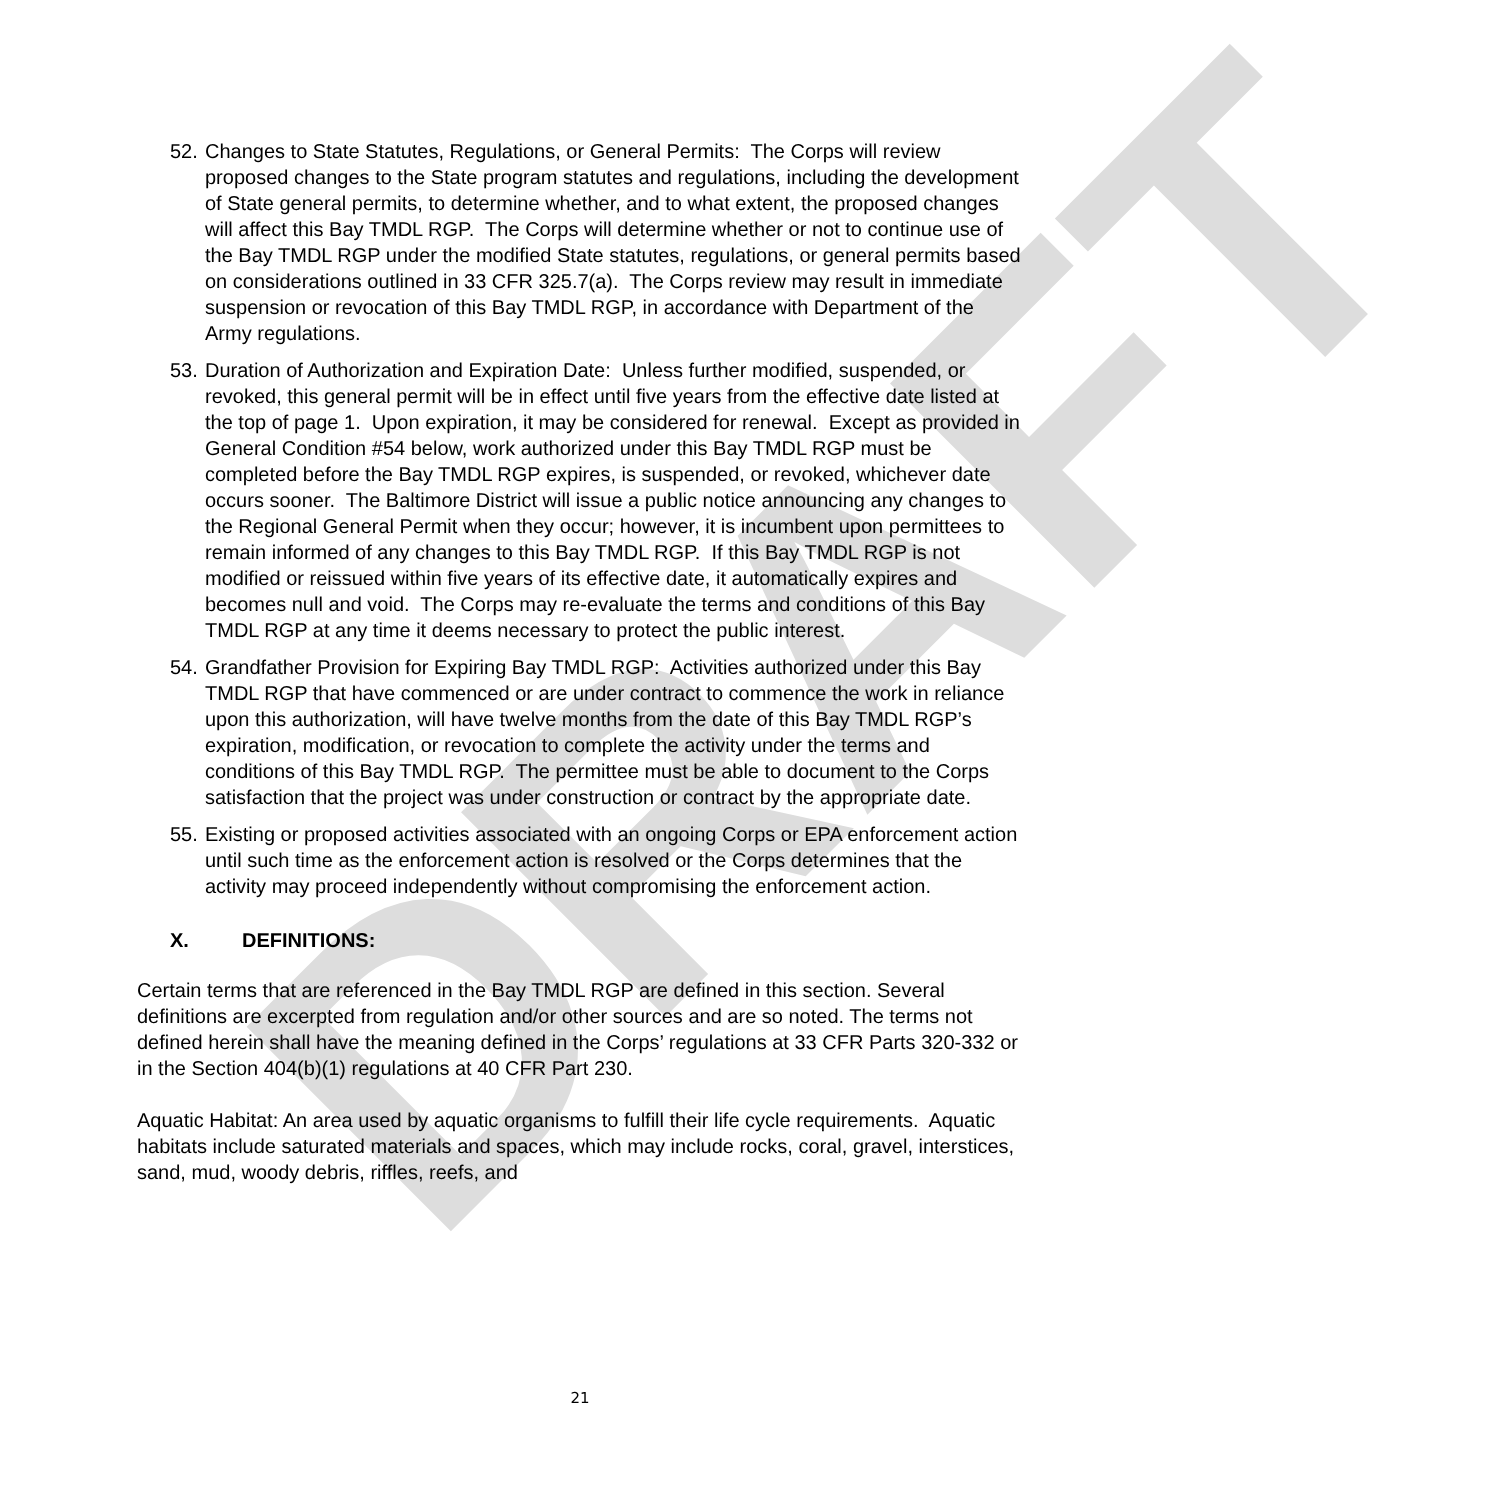DRAFT
52.
Changes to State Statutes, Regulations, or General Permits: The Corps will review proposed changes to the State program statutes and regulations, including the development of State general permits, to determine whether, and to what extent, the proposed changes will affect this Bay TMDL RGP. The Corps will determine whether or not to continue use of the Bay TMDL RGP under the modified State statutes, regulations, or general permits based on considerations outlined in 33 CFR 325.7(a). The Corps review may result in immediate suspension or revocation of this Bay TMDL RGP, in accordance with Department of the Army regulations.
53.
Duration of Authorization and Expiration Date: Unless further modified, suspended, or revoked, this general permit will be in effect until five years from the effective date listed at the top of page 1. Upon expiration, it may be considered for renewal. Except as provided in General Condition #54 below, work authorized under this Bay TMDL RGP must be completed before the Bay TMDL RGP expires, is suspended, or revoked, whichever date occurs sooner. The Baltimore District will issue a public notice announcing any changes to the Regional General Permit when they occur; however, it is incumbent upon permittees to remain informed of any changes to this Bay TMDL RGP. If this Bay TMDL RGP is not modified or reissued within five years of its effective date, it automatically expires and becomes null and void. The Corps may re-evaluate the terms and conditions of this Bay TMDL RGP at any time it deems necessary to protect the public interest.
54.
Grandfather Provision for Expiring Bay TMDL RGP: Activities authorized under this Bay TMDL RGP that have commenced or are under contract to commence the work in reliance upon this authorization, will have twelve months from the date of this Bay TMDL RGP’s expiration, modification, or revocation to complete the activity under the terms and conditions of this Bay TMDL RGP. The permittee must be able to document to the Corps satisfaction that the project was under construction or contract by the appropriate date.
55.
Existing or proposed activities associated with an ongoing Corps or EPA enforcement action until such time as the enforcement action is resolved or the Corps determines that the activity may proceed independently without compromising the enforcement action.
X. DEFINITIONS:
Certain terms that are referenced in the Bay TMDL RGP are defined in this section. Several definitions are excerpted from regulation and/or other sources and are so noted. The terms not defined herein shall have the meaning defined in the Corps’ regulations at 33 CFR Parts 320-332 or in the Section 404(b)(1) regulations at 40 CFR Part 230.
Aquatic Habitat: An area used by aquatic organisms to fulfill their life cycle requirements. Aquatic habitats include saturated materials and spaces, which may include rocks, coral, gravel, interstices, sand, mud, woody debris, riffles, reefs, and
21